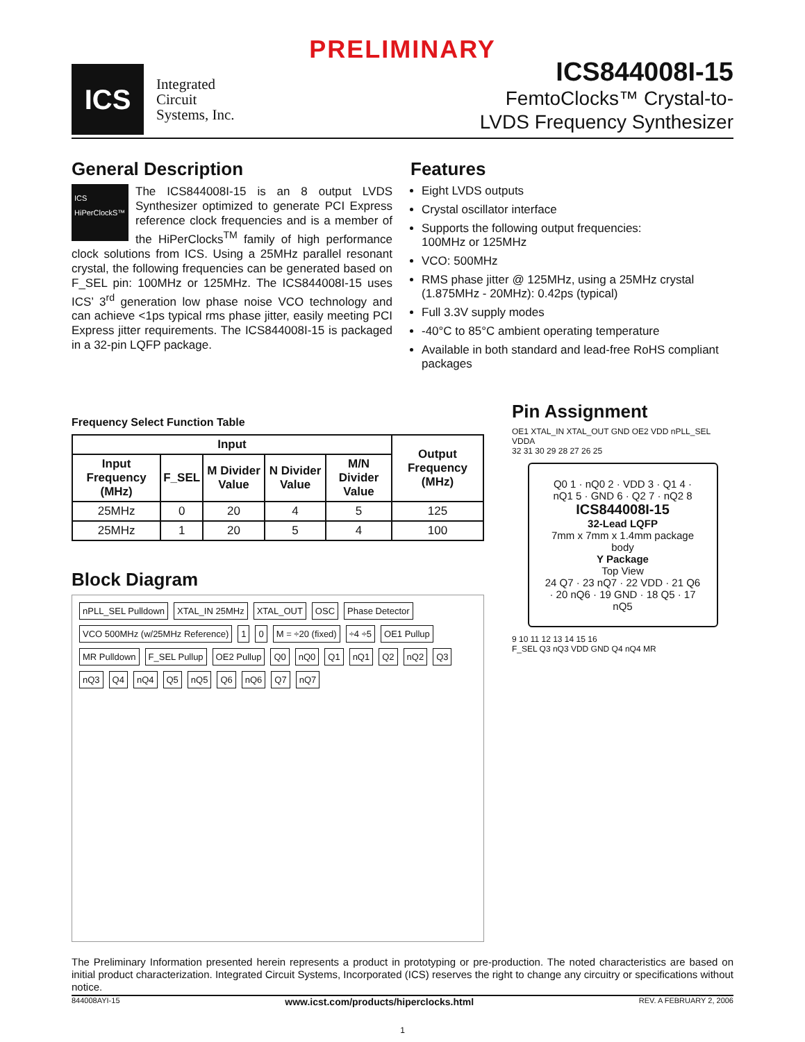PRELIMINARY
ICS
Integrated
Circuit
Systems, Inc.
ICS844008I-15
FemtoClocks™ Crystal-to-
LVDS Frequency Synthesizer
General Description
ICS
HiPerClockS™
The ICS844008I-15 is an 8 output LVDS Synthesizer optimized to generate PCI Express reference clock frequencies and is a member of the HiPerClocks<sup>TM</sup> family of high performance clock solutions from ICS. Using a 25MHz parallel resonant crystal, the following frequencies can be generated based on F_SEL pin: 100MHz or 125MHz. The ICS844008I-15 uses ICS’ 3<sup>rd</sup> generation low phase noise VCO technology and can achieve <1ps typical rms phase jitter, easily meeting PCI Express jitter requirements. The ICS844008I-15 is packaged in a 32-pin LQFP package.
Features
Eight LVDS outputs
Crystal oscillator interface
Supports the following output frequencies:
100MHz or 125MHz
VCO: 500MHz
RMS phase jitter @ 125MHz, using a 25MHz crystal (1.875MHz - 20MHz): 0.42ps (typical)
Full 3.3V supply modes
-40°C to 85°C ambient operating temperature
Available in both standard and lead-free RoHS compliant packages
Frequency Select Function Table
| Input | | | | | Output Frequency (MHz) |
| --- | --- | --- | --- | --- | --- |
| Input Frequency (MHz) | F_SEL | M Divider Value | N Divider Value | M/N Divider Value | |
| 25MHz | 0 | 20 | 4 | 5 | 125 |
| 25MHz | 1 | 20 | 5 | 4 | 100 |
Block Diagram
nPLL_SEL Pulldown XTAL_IN 25MHz XTAL_OUT OSC Phase Detector VCO 500MHz (w/25MHz Reference) 1 0 M = ÷20 (fixed) ÷4 ÷5 OE1 Pullup MR Pulldown F_SEL Pullup OE2 Pullup Q0 nQ0 Q1 nQ1 Q2 nQ2 Q3 nQ3 Q4 nQ4 Q5 nQ5 Q6 nQ6 Q7 nQ7
Pin Assignment
OE1 XTAL_IN XTAL_OUT GND OE2 VDD nPLL_SEL VDDA
32 31 30 29 28 27 26 25
Q0 1 · nQ0 2 · VDD 3 · Q1 4 · nQ1 5 · GND 6 · Q2 7 · nQ2 8
ICS844008I-15
32-Lead LQFP
7mm x 7mm x 1.4mm package body
Y Package
Top View
24 Q7 · 23 nQ7 · 22 VDD · 21 Q6 · 20 nQ6 · 19 GND · 18 Q5 · 17 nQ5
9 10 11 12 13 14 15 16
F_SEL Q3 nQ3 VDD GND Q4 nQ4 MR
The Preliminary Information presented herein represents a product in prototyping or pre-production. The noted characteristics are based on initial product characterization. Integrated Circuit Systems, Incorporated (ICS) reserves the right to change any circuitry or specifications without notice.
844008AYI-15 www.icst.com/products/hiperclocks.html REV. A FEBRUARY 2, 2006
1